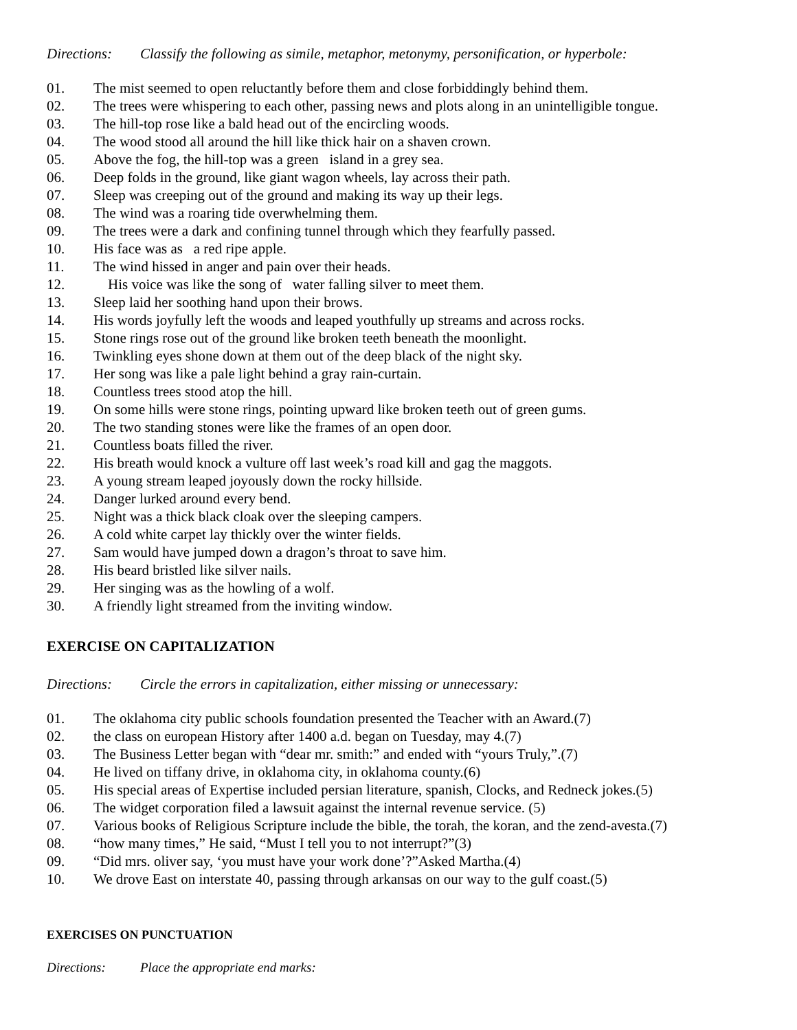Directions: Classify the following as simile, metaphor, metonymy, personification, or hyperbole:
01. The mist seemed to open reluctantly before them and close forbiddingly behind them.
02. The trees were whispering to each other, passing news and plots along in an unintelligible tongue.
03. The hill-top rose like a bald head out of the encircling woods.
04. The wood stood all around the hill like thick hair on a shaven crown.
05. Above the fog, the hill-top was a green island in a grey sea.
06. Deep folds in the ground, like giant wagon wheels, lay across their path.
07. Sleep was creeping out of the ground and making its way up their legs.
08. The wind was a roaring tide overwhelming them.
09. The trees were a dark and confining tunnel through which they fearfully passed.
10. His face was as a red ripe apple.
11. The wind hissed in anger and pain over their heads.
12. His voice was like the song of water falling silver to meet them.
13. Sleep laid her soothing hand upon their brows.
14. His words joyfully left the woods and leaped youthfully up streams and across rocks.
15. Stone rings rose out of the ground like broken teeth beneath the moonlight.
16. Twinkling eyes shone down at them out of the deep black of the night sky.
17. Her song was like a pale light behind a gray rain-curtain.
18. Countless trees stood atop the hill.
19. On some hills were stone rings, pointing upward like broken teeth out of green gums.
20. The two standing stones were like the frames of an open door.
21. Countless boats filled the river.
22. His breath would knock a vulture off last week’s road kill and gag the maggots.
23. A young stream leaped joyously down the rocky hillside.
24. Danger lurked around every bend.
25. Night was a thick black cloak over the sleeping campers.
26. A cold white carpet lay thickly over the winter fields.
27. Sam would have jumped down a dragon’s throat to save him.
28. His beard bristled like silver nails.
29. Her singing was as the howling of a wolf.
30. A friendly light streamed from the inviting window.
EXERCISE ON CAPITALIZATION
Directions: Circle the errors in capitalization, either missing or unnecessary:
01. The oklahoma city public schools foundation presented the Teacher with an Award.(7)
02. the class on european History after 1400 a.d. began on Tuesday, may 4.(7)
03. The Business Letter began with “dear mr. smith:” and ended with “yours Truly,”.(7)
04. He lived on tiffany drive, in oklahoma city, in oklahoma county.(6)
05. His special areas of Expertise included persian literature, spanish, Clocks, and Redneck jokes.(5)
06. The widget corporation filed a lawsuit against the internal revenue service. (5)
07. Various books of Religious Scripture include the bible, the torah, the koran, and the zend-avesta.(7)
08. “how many times,” He said, “Must I tell you to not interrupt?”(3)
09. “Did mrs. oliver say, ‘you must have your work done’?”Asked Martha.(4)
10. We drove East on interstate 40, passing through arkansas on our way to the gulf coast.(5)
EXERCISES ON PUNCTUATION
Directions: Place the appropriate end marks: